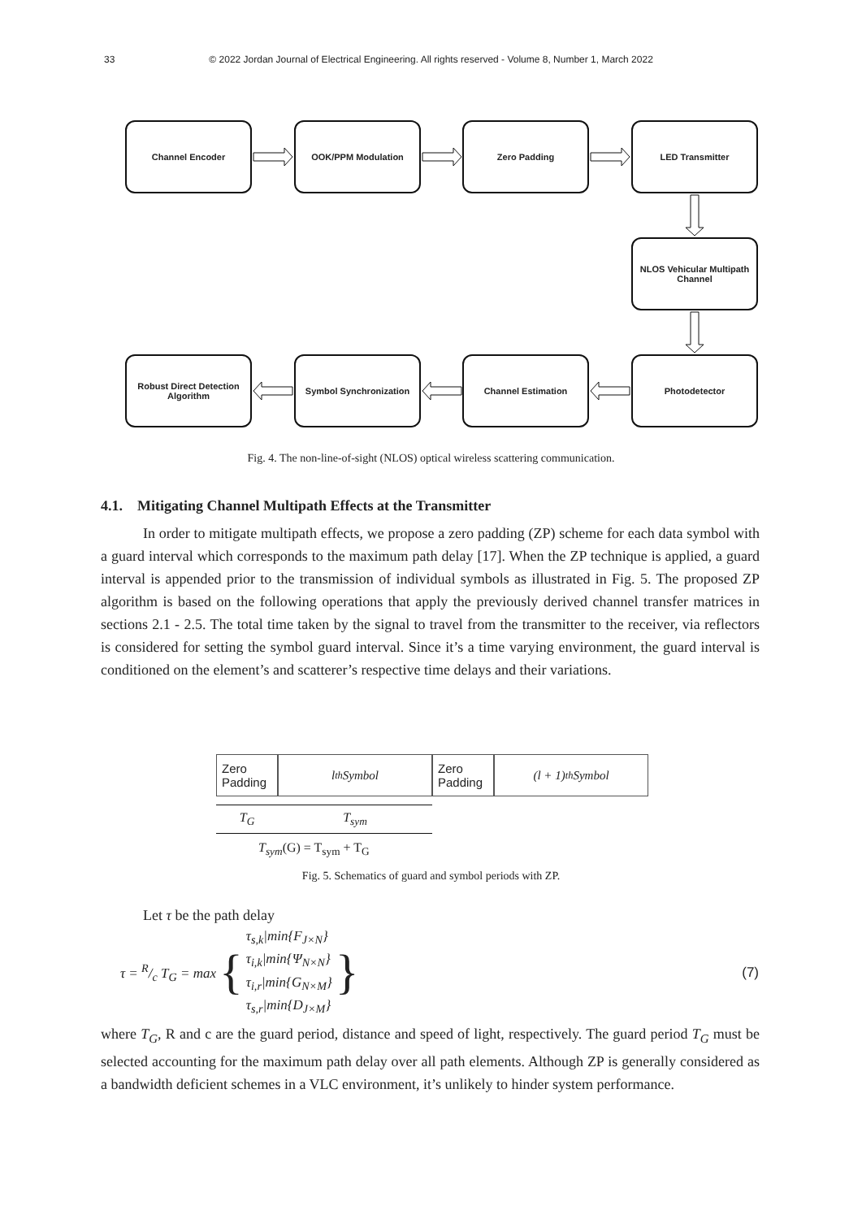33 © 2022 Jordan Journal of Electrical Engineering. All rights reserved - Volume 8, Number 1, March 2022
Channel Encoder OOK/PPM Modulation Zero Padding LED Transmitter
NLOS Vehicular Multipath Channel
Robust Direct Detection Algorithm
Symbol Synchronization Channel Estimation Photodetector
Fig. 4. The non-line-of-sight (NLOS) optical wireless scattering communication.
4.1. Mitigating Channel Multipath Effects at the Transmitter
In order to mitigate multipath effects, we propose a zero padding (ZP) scheme for each data symbol with a guard interval which corresponds to the maximum path delay [17]. When the ZP technique is applied, a guard interval is appended prior to the transmission of individual symbols as illustrated in Fig. 5. The proposed ZP algorithm is based on the following operations that apply the previously derived channel transfer matrices in sections 2.1 - 2.5. The total time taken by the signal to travel from the transmitter to the receiver, via reflectors is considered for setting the symbol guard interval. Since it’s a time varying environment, the guard interval is conditioned on the element’s and scatterer’s respective time delays and their variations.
Zero Padding
l<sup>th</sup>Symbol Zero Padding
(l + 1)<sup>th</sup>Symbol
T<sub>G</sub> T<sub>sym</sub>
T<sub>sym</sub>(G) = T<sub>sym</sub> + T<sub>G</sub>
Fig. 5. Schematics of guard and symbol periods with ZP.
Let τ be the path delay
τ = R/c T<sub>G</sub> = max { τ<sub>s,k</sub>|min{F<sub>J×N</sub>}
τ<sub>i,k</sub>|min{Ψ<sub>N×N</sub>}
τ<sub>i,r</sub>|min{G<sub>N×M</sub>}
τ<sub>s,r</sub>|min{D<sub>J×M</sub>} } (7)
where T<sub>G</sub>, R and c are the guard period, distance and speed of light, respectively. The guard period T<sub>G</sub> must be selected accounting for the maximum path delay over all path elements. Although ZP is generally considered as a bandwidth deficient schemes in a VLC environment, it’s unlikely to hinder system performance.